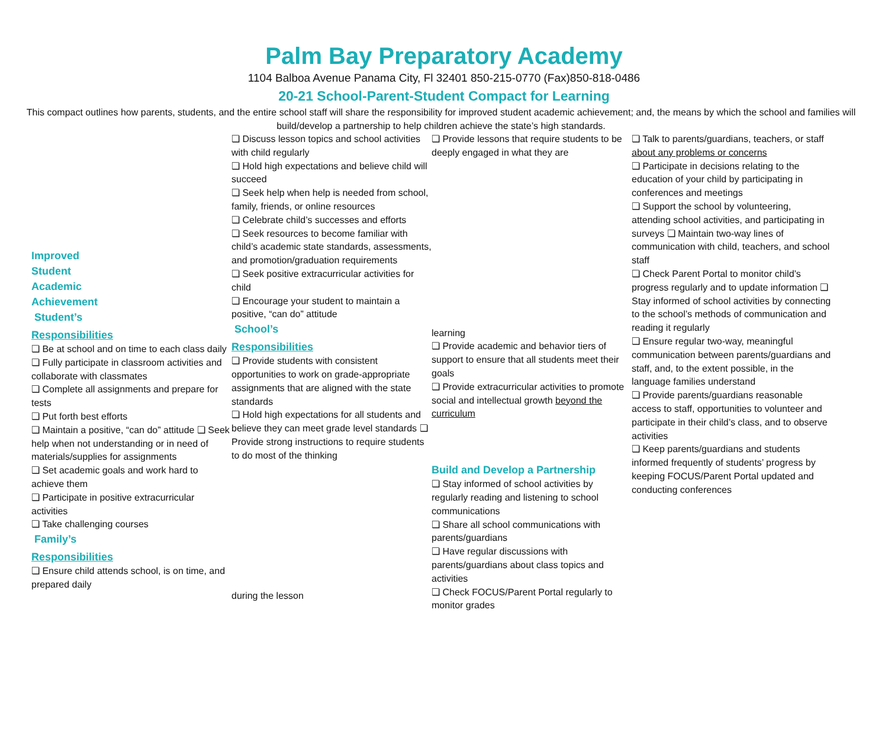Palm Bay Preparatory Academy
1104 Balboa Avenue Panama City, Fl 32401 850-215-0770 (Fax)850-818-0486
20-21 School-Parent-Student Compact for Learning
This compact outlines how parents, students, and the entire school staff will share the responsibility for improved student academic achievement; and, the means by which the school and families will build/develop a partnership to help children achieve the state’s high standards.
Improved
Student
Academic
Achievement
Student’s
Responsibilities
❏ Be at school and on time to each class daily
❏ Fully participate in classroom activities and collaborate with classmates
❏ Complete all assignments and prepare for tests
❏ Put forth best efforts
❏ Maintain a positive, “can do” attitude ❏ Seek help when not understanding or in need of materials/supplies for assignments
❏ Set academic goals and work hard to achieve them
❏ Participate in positive extracurricular activities
❏ Take challenging courses
Family’s
Responsibilities
❏ Ensure child attends school, is on time, and prepared daily
❏ Discuss lesson topics and school activities with child regularly
❏ Hold high expectations and believe child will succeed
❏ Seek help when help is needed from school, family, friends, or online resources
❏ Celebrate child’s successes and efforts
❏ Seek resources to become familiar with child’s academic state standards, assessments, and promotion/graduation requirements
❏ Seek positive extracurricular activities for child
❏ Encourage your student to maintain a positive, “can do” attitude
School’s
Responsibilities
❏ Provide students with consistent opportunities to work on grade-appropriate assignments that are aligned with the state standards
❏ Hold high expectations for all students and believe they can meet grade level standards ❏ Provide strong instructions to require students to do most of the thinking
during the lesson
❏ Provide lessons that require students to be deeply engaged in what they are
learning
❏ Provide academic and behavior tiers of support to ensure that all students meet their goals
❏ Provide extracurricular activities to promote social and intellectual growth beyond the curriculum
Build and Develop a Partnership
❏ Stay informed of school activities by regularly reading and listening to school communications
❏ Share all school communications with parents/guardians
❏ Have regular discussions with parents/guardians about class topics and activities
❏ Check FOCUS/Parent Portal regularly to monitor grades
❏ Talk to parents/guardians, teachers, or staff about any problems or concerns
❏ Participate in decisions relating to the education of your child by participating in conferences and meetings
❏ Support the school by volunteering, attending school activities, and participating in surveys ❏ Maintain two-way lines of communication with child, teachers, and school staff
❏ Check Parent Portal to monitor child’s progress regularly and to update information ❏ Stay informed of school activities by connecting to the school’s methods of communication and reading it regularly
❏ Ensure regular two-way, meaningful communication between parents/guardians and staff, and, to the extent possible, in the language families understand
❏ Provide parents/guardians reasonable access to staff, opportunities to volunteer and participate in their child’s class, and to observe activities
❏ Keep parents/guardians and students informed frequently of students’ progress by keeping FOCUS/Parent Portal updated and conducting conferences